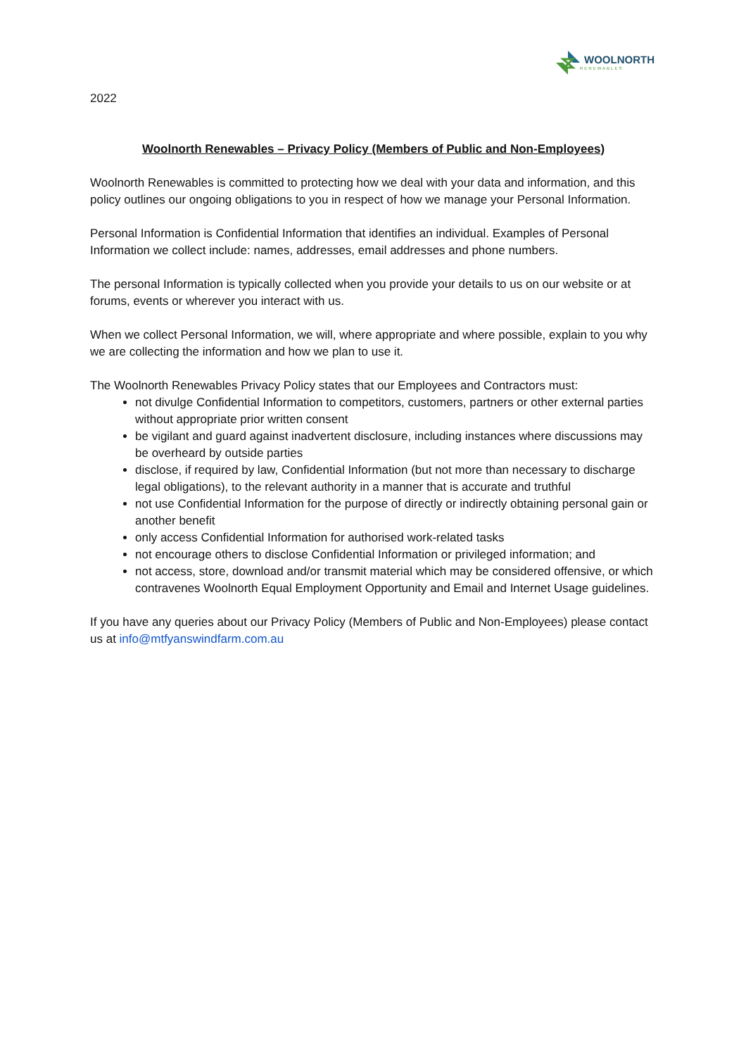WOOLNORTH
RENEWABLES
2022
Woolnorth Renewables – Privacy Policy (Members of Public and Non-Employees)
Woolnorth Renewables is committed to protecting how we deal with your data and information, and this policy outlines our ongoing obligations to you in respect of how we manage your Personal Information.
Personal Information is Confidential Information that identifies an individual. Examples of Personal Information we collect include: names, addresses, email addresses and phone numbers.
The personal Information is typically collected when you provide your details to us on our website or at forums, events or wherever you interact with us.
When we collect Personal Information, we will, where appropriate and where possible, explain to you why we are collecting the information and how we plan to use it.
The Woolnorth Renewables Privacy Policy states that our Employees and Contractors must:
not divulge Confidential Information to competitors, customers, partners or other external parties without appropriate prior written consent
be vigilant and guard against inadvertent disclosure, including instances where discussions may be overheard by outside parties
disclose, if required by law, Confidential Information (but not more than necessary to discharge legal obligations), to the relevant authority in a manner that is accurate and truthful
not use Confidential Information for the purpose of directly or indirectly obtaining personal gain or another benefit
only access Confidential Information for authorised work-related tasks
not encourage others to disclose Confidential Information or privileged information; and
not access, store, download and/or transmit material which may be considered offensive, or which contravenes Woolnorth Equal Employment Opportunity and Email and Internet Usage guidelines.
If you have any queries about our Privacy Policy (Members of Public and Non-Employees) please contact us at info@mtfyanswindfarm.com.au